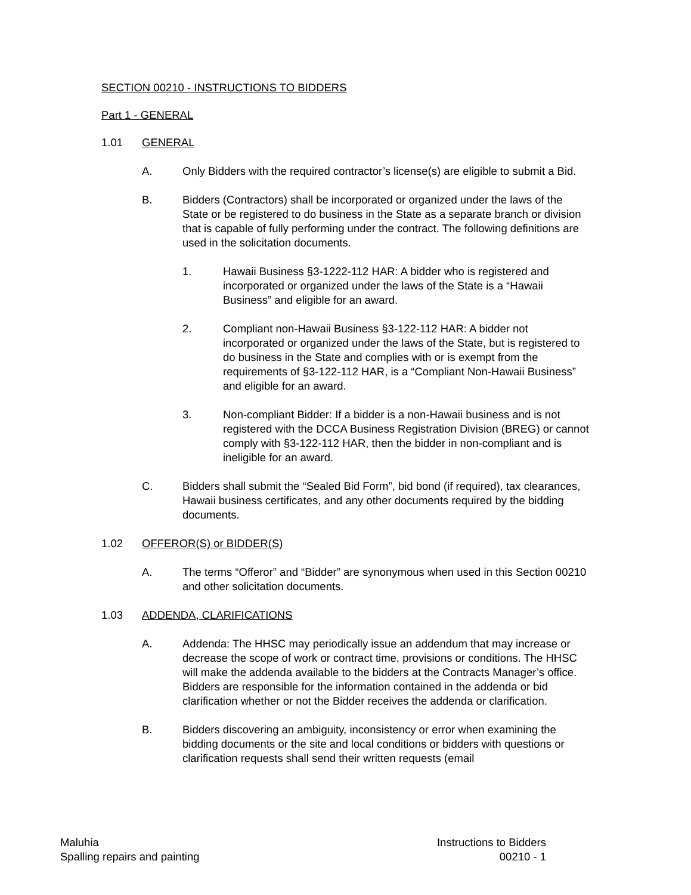SECTION 00210 - INSTRUCTIONS TO BIDDERS
Part 1 - GENERAL
1.01 GENERAL
A. Only Bidders with the required contractor’s license(s) are eligible to submit a Bid.
B. Bidders (Contractors) shall be incorporated or organized under the laws of the State or be registered to do business in the State as a separate branch or division that is capable of fully performing under the contract. The following definitions are used in the solicitation documents.
1. Hawaii Business §3-1222-112 HAR: A bidder who is registered and incorporated or organized under the laws of the State is a “Hawaii Business” and eligible for an award.
2. Compliant non-Hawaii Business §3-122-112 HAR: A bidder not incorporated or organized under the laws of the State, but is registered to do business in the State and complies with or is exempt from the requirements of §3-122-112 HAR, is a “Compliant Non-Hawaii Business” and eligible for an award.
3. Non-compliant Bidder: If a bidder is a non-Hawaii business and is not registered with the DCCA Business Registration Division (BREG) or cannot comply with §3-122-112 HAR, then the bidder in non-compliant and is ineligible for an award.
C. Bidders shall submit the “Sealed Bid Form”, bid bond (if required), tax clearances, Hawaii business certificates, and any other documents required by the bidding documents.
1.02 OFFEROR(S) or BIDDER(S)
A. The terms “Offeror” and “Bidder” are synonymous when used in this Section 00210 and other solicitation documents.
1.03 ADDENDA, CLARIFICATIONS
A. Addenda: The HHSC may periodically issue an addendum that may increase or decrease the scope of work or contract time, provisions or conditions. The HHSC will make the addenda available to the bidders at the Contracts Manager’s office. Bidders are responsible for the information contained in the addenda or bid clarification whether or not the Bidder receives the addenda or clarification.
B. Bidders discovering an ambiguity, inconsistency or error when examining the bidding documents or the site and local conditions or bidders with questions or clarification requests shall send their written requests (email
Maluhia
Spalling repairs and painting
Instructions to Bidders
00210 - 1